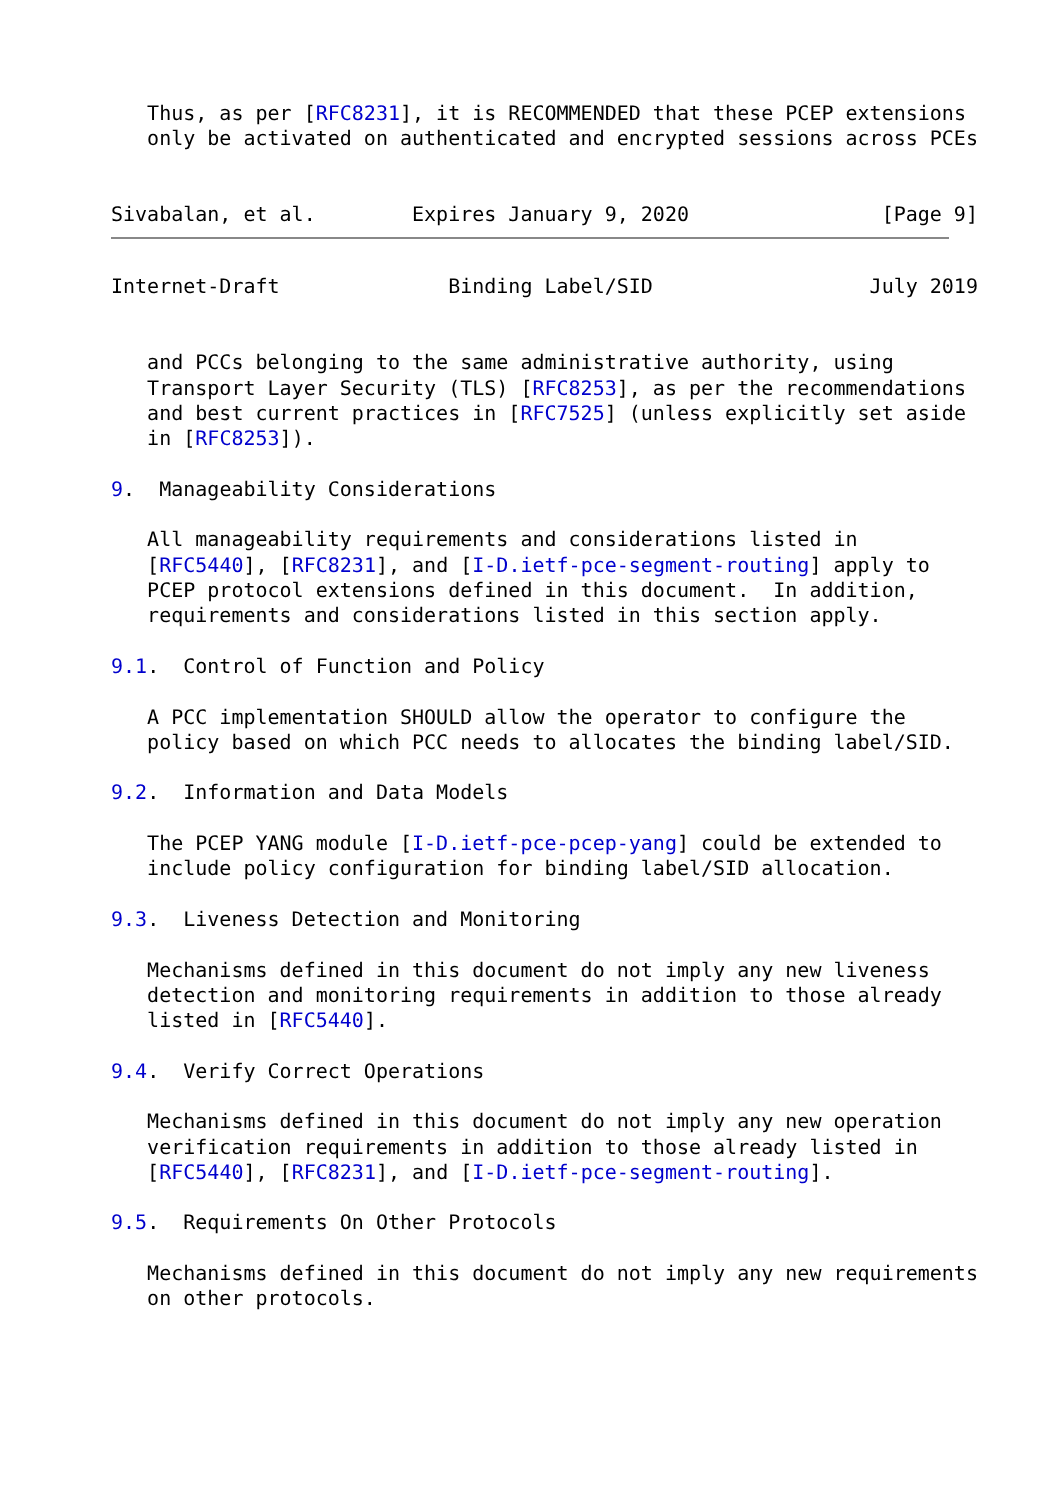Thus, as per [RFC8231], it is RECOMMENDED that these PCEP extensions
   only be activated on authenticated and encrypted sessions across PCEs


Sivabalan, et al.        Expires January 9, 2020                [Page 9]
Internet-Draft              Binding Label/SID                  July 2019


   and PCCs belonging to the same administrative authority, using
   Transport Layer Security (TLS) [RFC8253], as per the recommendations
   and best current practices in [RFC7525] (unless explicitly set aside
   in [RFC8253]).

9.  Manageability Considerations

   All manageability requirements and considerations listed in
   [RFC5440], [RFC8231], and [I-D.ietf-pce-segment-routing] apply to
   PCEP protocol extensions defined in this document.  In addition,
   requirements and considerations listed in this section apply.

9.1.  Control of Function and Policy

   A PCC implementation SHOULD allow the operator to configure the
   policy based on which PCC needs to allocates the binding label/SID.

9.2.  Information and Data Models

   The PCEP YANG module [I-D.ietf-pce-pcep-yang] could be extended to
   include policy configuration for binding label/SID allocation.

9.3.  Liveness Detection and Monitoring

   Mechanisms defined in this document do not imply any new liveness
   detection and monitoring requirements in addition to those already
   listed in [RFC5440].

9.4.  Verify Correct Operations

   Mechanisms defined in this document do not imply any new operation
   verification requirements in addition to those already listed in
   [RFC5440], [RFC8231], and [I-D.ietf-pce-segment-routing].

9.5.  Requirements On Other Protocols

   Mechanisms defined in this document do not imply any new requirements
   on other protocols.